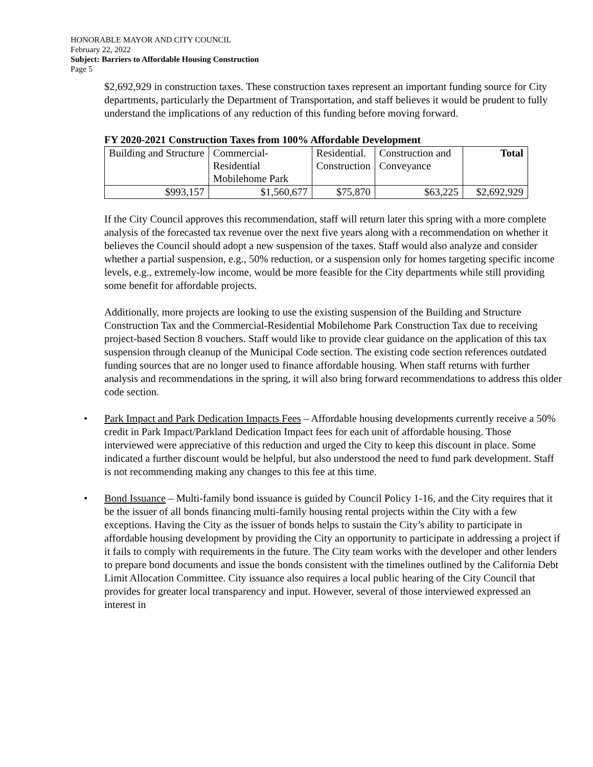HONORABLE MAYOR AND CITY COUNCIL
February 22, 2022
Subject: Barriers to Affordable Housing Construction
Page 5
$2,692,929 in construction taxes. These construction taxes represent an important funding source for City departments, particularly the Department of Transportation, and staff believes it would be prudent to fully understand the implications of any reduction of this funding before moving forward.
FY 2020-2021 Construction Taxes from 100% Affordable Development
| Building and Structure | Commercial- Residential Mobilehome Park | Residential. Construction | Construction and Conveyance | Total |
| --- | --- | --- | --- | --- |
| $993,157 | $1,560,677 | $75,870 | $63,225 | $2,692,929 |
If the City Council approves this recommendation, staff will return later this spring with a more complete analysis of the forecasted tax revenue over the next five years along with a recommendation on whether it believes the Council should adopt a new suspension of the taxes. Staff would also analyze and consider whether a partial suspension, e.g., 50% reduction, or a suspension only for homes targeting specific income levels, e.g., extremely-low income, would be more feasible for the City departments while still providing some benefit for affordable projects.
Additionally, more projects are looking to use the existing suspension of the Building and Structure Construction Tax and the Commercial-Residential Mobilehome Park Construction Tax due to receiving project-based Section 8 vouchers. Staff would like to provide clear guidance on the application of this tax suspension through cleanup of the Municipal Code section. The existing code section references outdated funding sources that are no longer used to finance affordable housing. When staff returns with further analysis and recommendations in the spring, it will also bring forward recommendations to address this older code section.
• Park Impact and Park Dedication Impacts Fees – Affordable housing developments currently receive a 50% credit in Park Impact/Parkland Dedication Impact fees for each unit of affordable housing. Those interviewed were appreciative of this reduction and urged the City to keep this discount in place. Some indicated a further discount would be helpful, but also understood the need to fund park development. Staff is not recommending making any changes to this fee at this time.
• Bond Issuance – Multi-family bond issuance is guided by Council Policy 1-16, and the City requires that it be the issuer of all bonds financing multi-family housing rental projects within the City with a few exceptions. Having the City as the issuer of bonds helps to sustain the City’s ability to participate in affordable housing development by providing the City an opportunity to participate in addressing a project if it fails to comply with requirements in the future. The City team works with the developer and other lenders to prepare bond documents and issue the bonds consistent with the timelines outlined by the California Debt Limit Allocation Committee. City issuance also requires a local public hearing of the City Council that provides for greater local transparency and input. However, several of those interviewed expressed an interest in